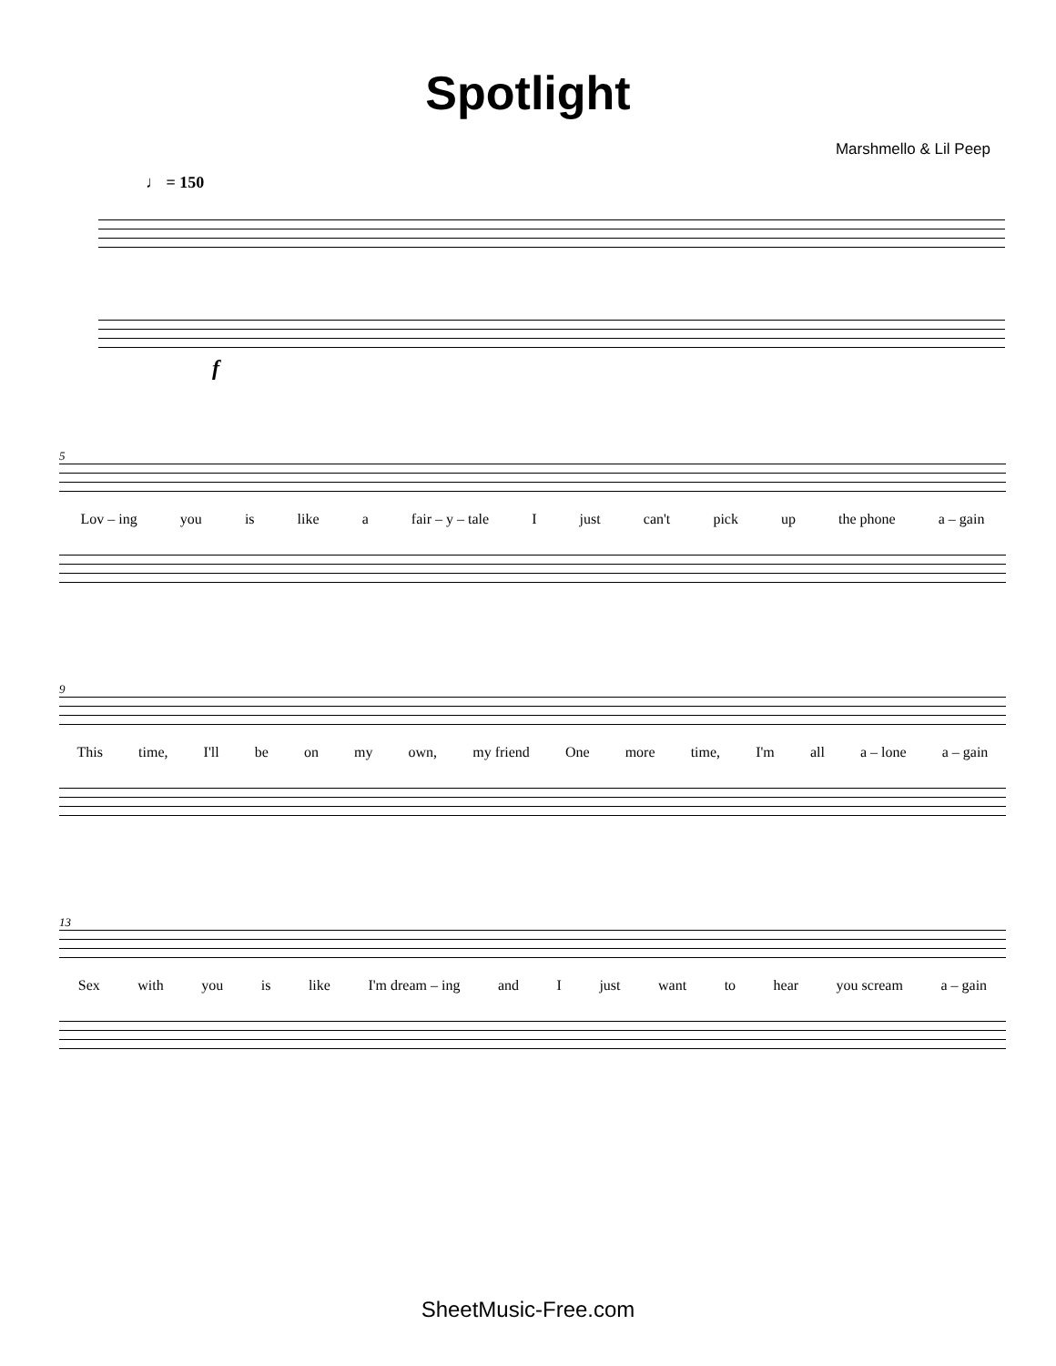Spotlight
Marshmello & Lil Peep
♩ = 150
f
5
Lov – ing you is like a fair – y – tale I just can't pick up the phone a – gain
9
This time, I'll be on my own, my friend One more time, I'm all a – lone a – gain
13
Sex with you is like I'm dream – ing and I just want to hear you scream a – gain
SheetMusic-Free.com